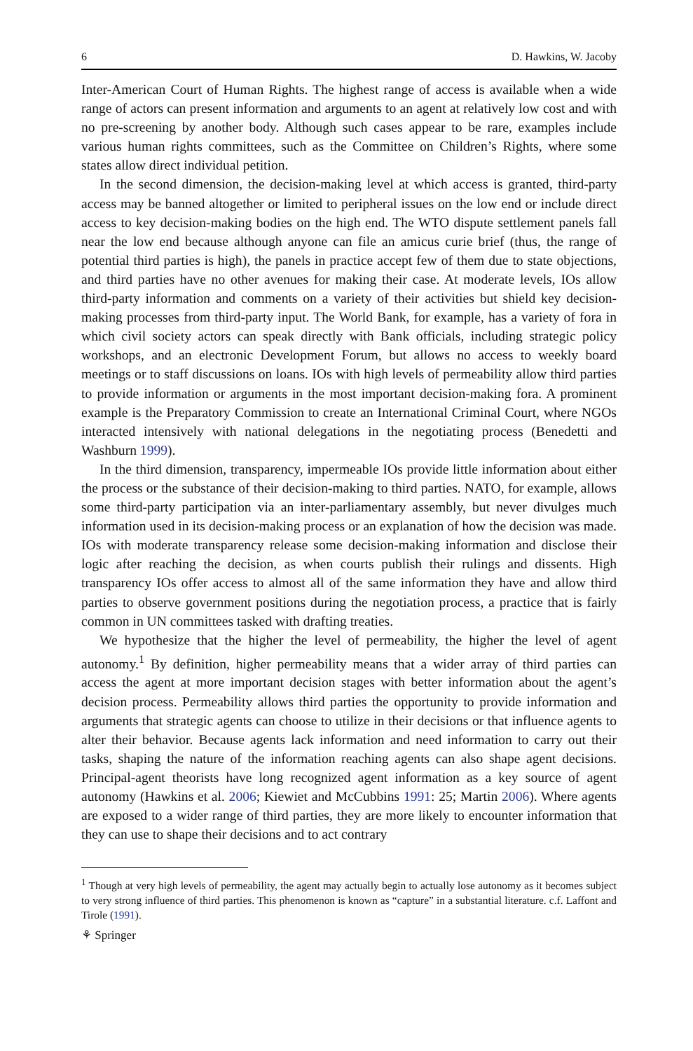6 D. Hawkins, W. Jacoby
Inter-American Court of Human Rights. The highest range of access is available when a wide range of actors can present information and arguments to an agent at relatively low cost and with no pre-screening by another body. Although such cases appear to be rare, examples include various human rights committees, such as the Committee on Children’s Rights, where some states allow direct individual petition.
In the second dimension, the decision-making level at which access is granted, third-party access may be banned altogether or limited to peripheral issues on the low end or include direct access to key decision-making bodies on the high end. The WTO dispute settlement panels fall near the low end because although anyone can file an amicus curie brief (thus, the range of potential third parties is high), the panels in practice accept few of them due to state objections, and third parties have no other avenues for making their case. At moderate levels, IOs allow third-party information and comments on a variety of their activities but shield key decision-making processes from third-party input. The World Bank, for example, has a variety of fora in which civil society actors can speak directly with Bank officials, including strategic policy workshops, and an electronic Development Forum, but allows no access to weekly board meetings or to staff discussions on loans. IOs with high levels of permeability allow third parties to provide information or arguments in the most important decision-making fora. A prominent example is the Preparatory Commission to create an International Criminal Court, where NGOs interacted intensively with national delegations in the negotiating process (Benedetti and Washburn 1999).
In the third dimension, transparency, impermeable IOs provide little information about either the process or the substance of their decision-making to third parties. NATO, for example, allows some third-party participation via an inter-parliamentary assembly, but never divulges much information used in its decision-making process or an explanation of how the decision was made. IOs with moderate transparency release some decision-making information and disclose their logic after reaching the decision, as when courts publish their rulings and dissents. High transparency IOs offer access to almost all of the same information they have and allow third parties to observe government positions during the negotiation process, a practice that is fairly common in UN committees tasked with drafting treaties.
We hypothesize that the higher the level of permeability, the higher the level of agent autonomy.<sup>1</sup> By definition, higher permeability means that a wider array of third parties can access the agent at more important decision stages with better information about the agent’s decision process. Permeability allows third parties the opportunity to provide information and arguments that strategic agents can choose to utilize in their decisions or that influence agents to alter their behavior. Because agents lack information and need information to carry out their tasks, shaping the nature of the information reaching agents can also shape agent decisions. Principal-agent theorists have long recognized agent information as a key source of agent autonomy (Hawkins et al. 2006; Kiewiet and McCubbins 1991: 25; Martin 2006). Where agents are exposed to a wider range of third parties, they are more likely to encounter information that they can use to shape their decisions and to act contrary
<sup>1</sup> Though at very high levels of permeability, the agent may actually begin to actually lose autonomy as it becomes subject to very strong influence of third parties. This phenomenon is known as “capture” in a substantial literature. c.f. Laffont and Tirole (1991).
⚘ Springer